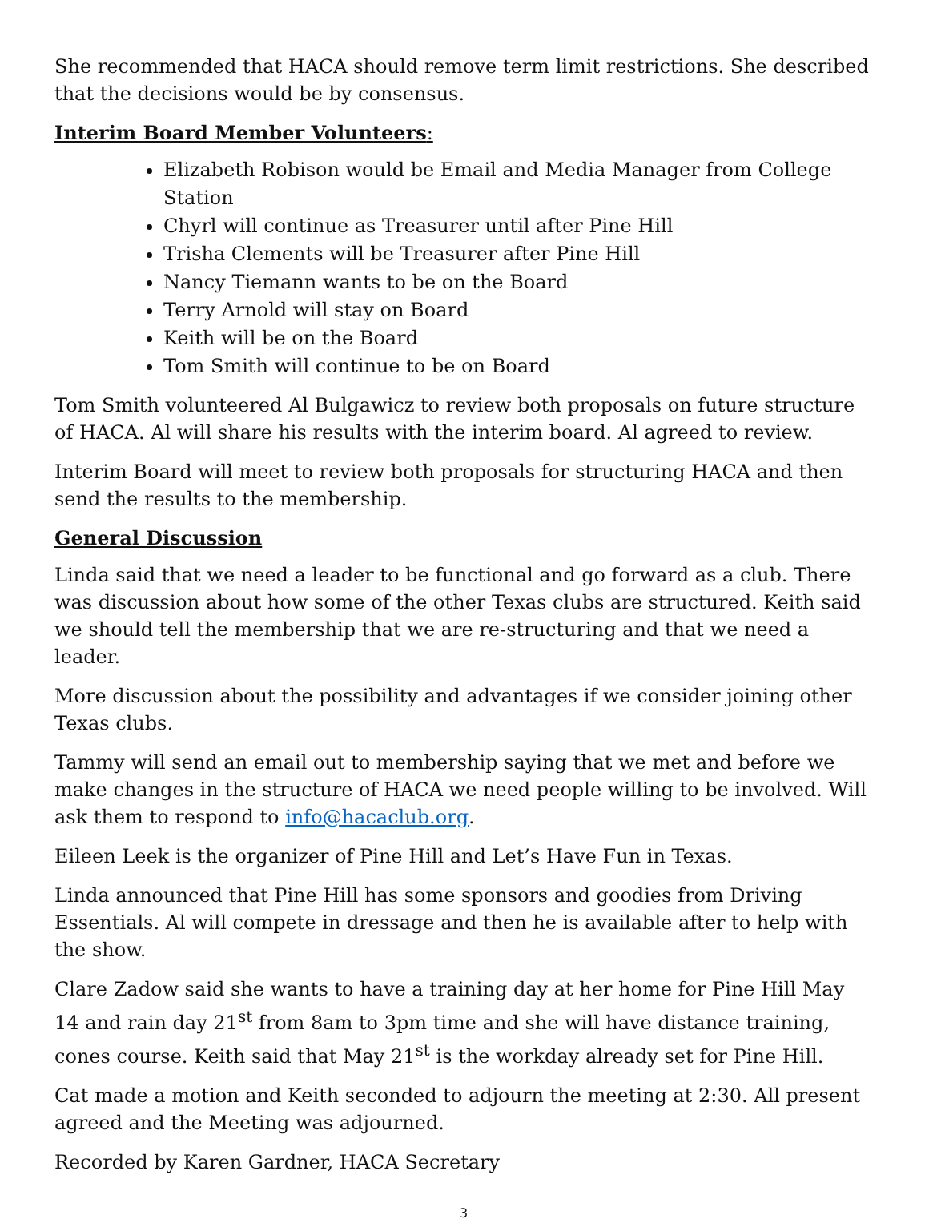She recommended that HACA should remove term limit restrictions. She described that the decisions would be by consensus.
Interim Board Member Volunteers:
Elizabeth Robison would be Email and Media Manager from College Station
Chyrl will continue as Treasurer until after Pine Hill
Trisha Clements will be Treasurer after Pine Hill
Nancy Tiemann wants to be on the Board
Terry Arnold will stay on Board
Keith will be on the Board
Tom Smith will continue to be on Board
Tom Smith volunteered Al Bulgawicz to review both proposals on future structure of HACA. Al will share his results with the interim board. Al agreed to review.
Interim Board will meet to review both proposals for structuring HACA and then send the results to the membership.
General Discussion
Linda said that we need a leader to be functional and go forward as a club. There was discussion about how some of the other Texas clubs are structured. Keith said we should tell the membership that we are re-structuring and that we need a leader.
More discussion about the possibility and advantages if we consider joining other Texas clubs.
Tammy will send an email out to membership saying that we met and before we make changes in the structure of HACA we need people willing to be involved. Will ask them to respond to info@hacaclub.org.
Eileen Leek is the organizer of Pine Hill and Let’s Have Fun in Texas.
Linda announced that Pine Hill has some sponsors and goodies from Driving Essentials. Al will compete in dressage and then he is available after to help with the show.
Clare Zadow said she wants to have a training day at her home for Pine Hill May 14 and rain day 21<sup>st</sup> from 8am to 3pm time and she will have distance training, cones course. Keith said that May 21<sup>st</sup> is the workday already set for Pine Hill.
Cat made a motion and Keith seconded to adjourn the meeting at 2:30. All present agreed and the Meeting was adjourned.
Recorded by Karen Gardner, HACA Secretary
3